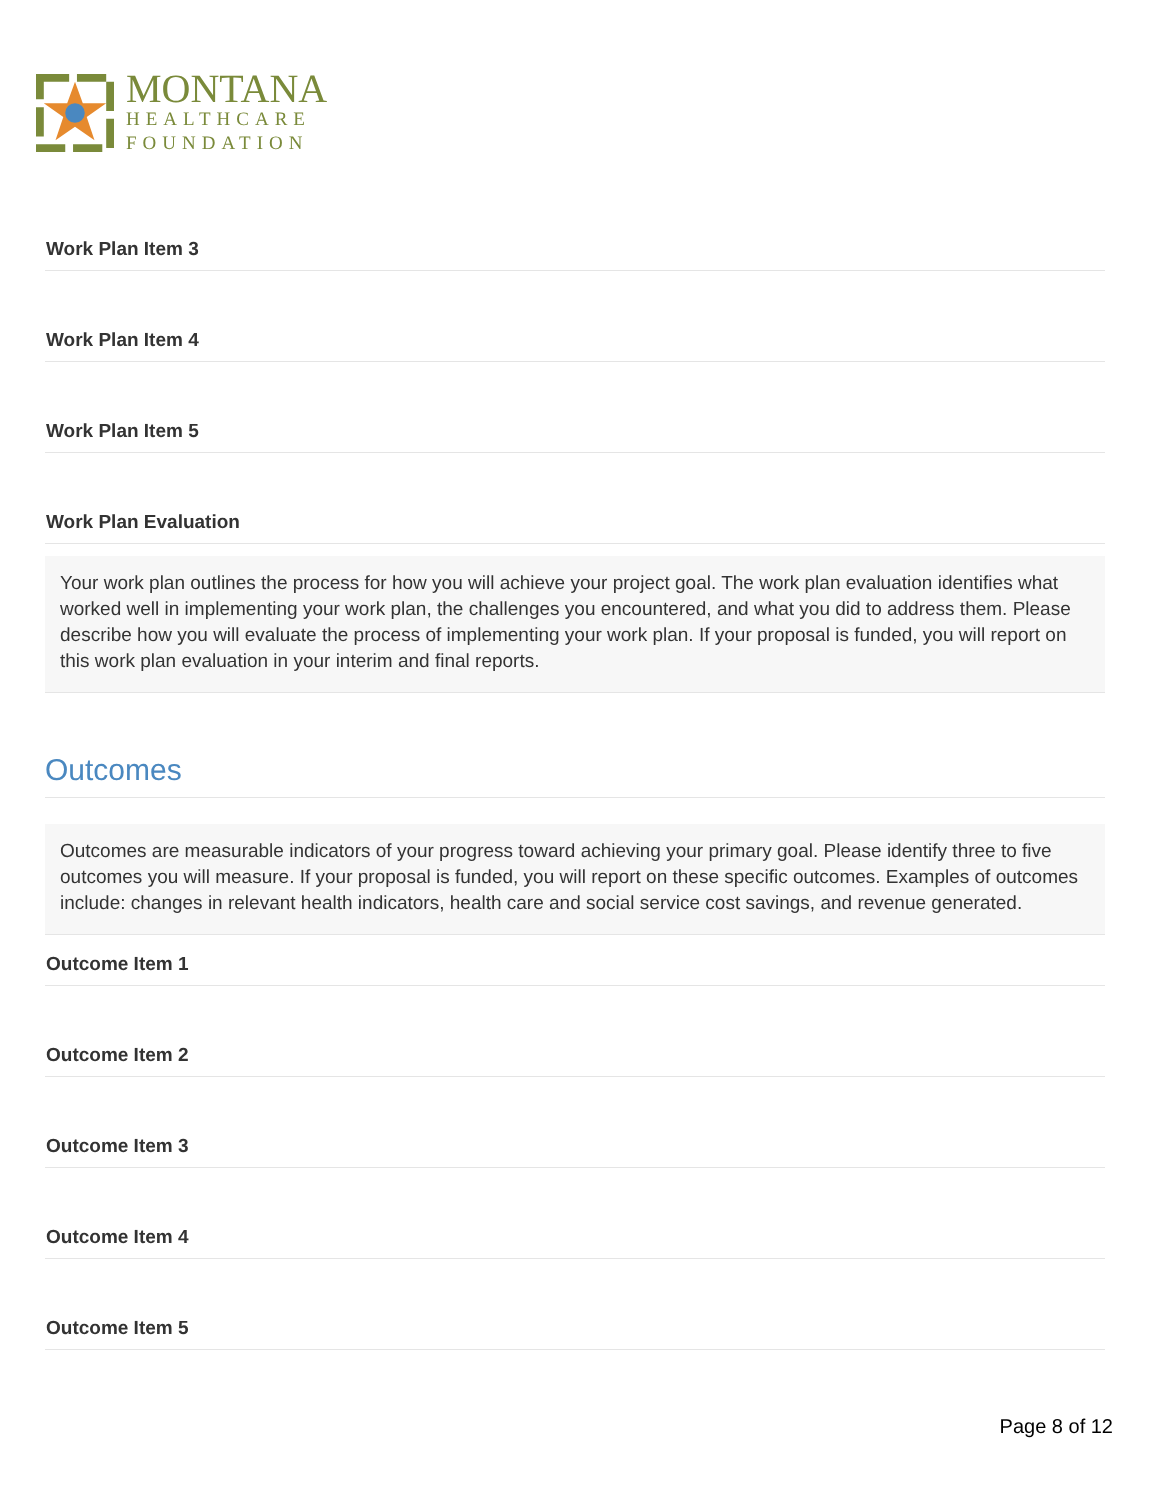MONTANA
HEALTHCARE
FOUNDATION
Work Plan Item 3
Work Plan Item 4
Work Plan Item 5
Work Plan Evaluation
Your work plan outlines the process for how you will achieve your project goal. The work plan evaluation identifies what worked well in implementing your work plan, the challenges you encountered, and what you did to address them. Please describe how you will evaluate the process of implementing your work plan. If your proposal is funded, you will report on this work plan evaluation in your interim and final reports.
Outcomes
Outcomes are measurable indicators of your progress toward achieving your primary goal. Please identify three to five outcomes you will measure. If your proposal is funded, you will report on these specific outcomes. Examples of outcomes include: changes in relevant health indicators, health care and social service cost savings, and revenue generated.
Outcome Item 1
Outcome Item 2
Outcome Item 3
Outcome Item 4
Outcome Item 5
Page 8 of 12